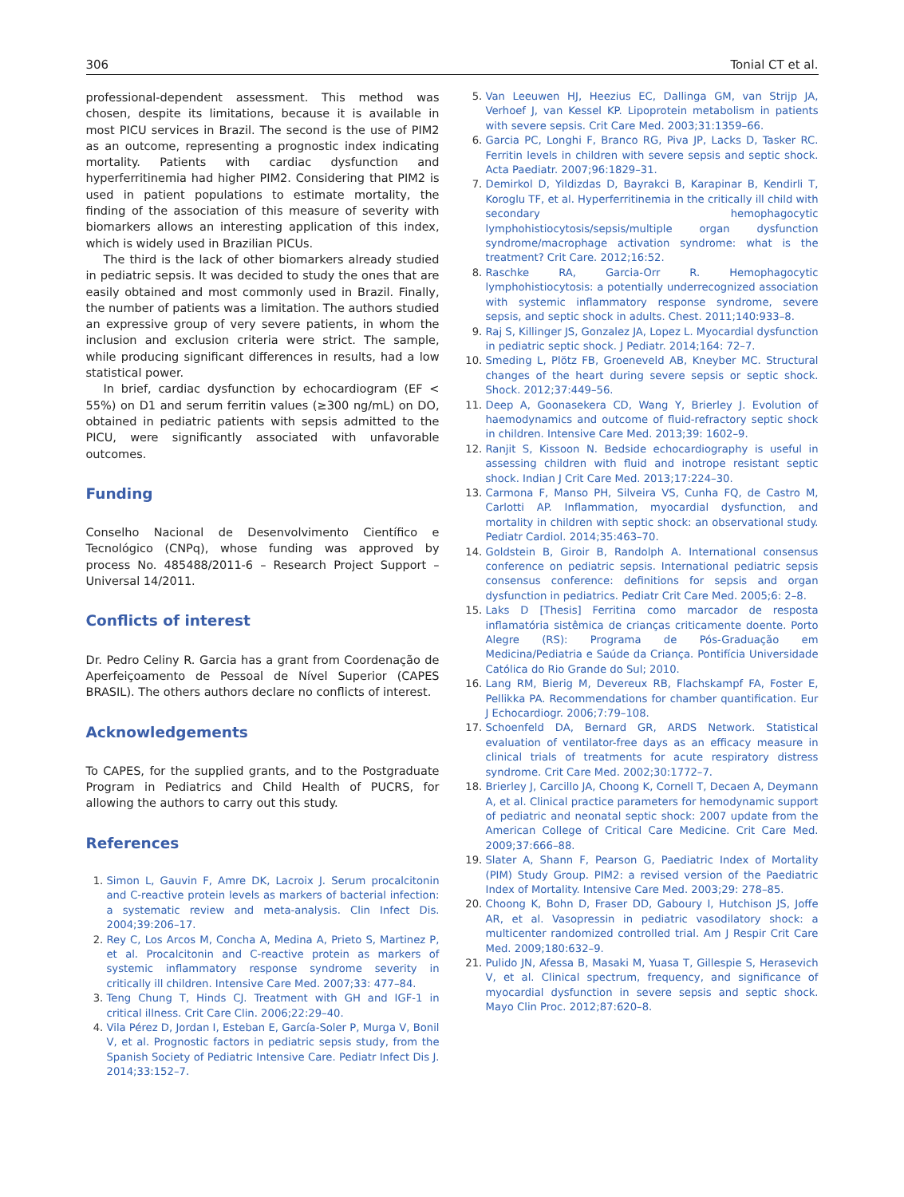306 Tonial CT et al.
professional-dependent assessment. This method was chosen, despite its limitations, because it is available in most PICU services in Brazil. The second is the use of PIM2 as an outcome, representing a prognostic index indicating mortality. Patients with cardiac dysfunction and hyperferritinemia had higher PIM2. Considering that PIM2 is used in patient populations to estimate mortality, the finding of the association of this measure of severity with biomarkers allows an interesting application of this index, which is widely used in Brazilian PICUs.
The third is the lack of other biomarkers already studied in pediatric sepsis. It was decided to study the ones that are easily obtained and most commonly used in Brazil. Finally, the number of patients was a limitation. The authors studied an expressive group of very severe patients, in whom the inclusion and exclusion criteria were strict. The sample, while producing significant differences in results, had a low statistical power.
In brief, cardiac dysfunction by echocardiogram (EF < 55%) on D1 and serum ferritin values (≥300 ng/mL) on DO, obtained in pediatric patients with sepsis admitted to the PICU, were significantly associated with unfavorable outcomes.
Funding
Conselho Nacional de Desenvolvimento Científico e Tecnológico (CNPq), whose funding was approved by process No. 485488/2011-6 – Research Project Support – Universal 14/2011.
Conflicts of interest
Dr. Pedro Celiny R. Garcia has a grant from Coordenação de Aperfeiçoamento de Pessoal de Nível Superior (CAPES BRASIL). The others authors declare no conflicts of interest.
Acknowledgements
To CAPES, for the supplied grants, and to the Postgraduate Program in Pediatrics and Child Health of PUCRS, for allowing the authors to carry out this study.
References
1. Simon L, Gauvin F, Amre DK, Lacroix J. Serum procalcitonin and C-reactive protein levels as markers of bacterial infection: a systematic review and meta-analysis. Clin Infect Dis. 2004;39:206–17.
2. Rey C, Los Arcos M, Concha A, Medina A, Prieto S, Martinez P, et al. Procalcitonin and C-reactive protein as markers of systemic inflammatory response syndrome severity in critically ill children. Intensive Care Med. 2007;33: 477–84.
3. Teng Chung T, Hinds CJ. Treatment with GH and IGF-1 in critical illness. Crit Care Clin. 2006;22:29–40.
4. Vila Pérez D, Jordan I, Esteban E, García-Soler P, Murga V, Bonil V, et al. Prognostic factors in pediatric sepsis study, from the Spanish Society of Pediatric Intensive Care. Pediatr Infect Dis J. 2014;33:152–7.
5. Van Leeuwen HJ, Heezius EC, Dallinga GM, van Strijp JA, Verhoef J, van Kessel KP. Lipoprotein metabolism in patients with severe sepsis. Crit Care Med. 2003;31:1359–66.
6. Garcia PC, Longhi F, Branco RG, Piva JP, Lacks D, Tasker RC. Ferritin levels in children with severe sepsis and septic shock. Acta Paediatr. 2007;96:1829–31.
7. Demirkol D, Yildizdas D, Bayrakci B, Karapinar B, Kendirli T, Koroglu TF, et al. Hyperferritinemia in the critically ill child with secondary hemophagocytic lymphohistiocytosis/sepsis/multiple organ dysfunction syndrome/macrophage activation syndrome: what is the treatment? Crit Care. 2012;16:52.
8. Raschke RA, Garcia-Orr R. Hemophagocytic lymphohistiocytosis: a potentially underrecognized association with systemic inflammatory response syndrome, severe sepsis, and septic shock in adults. Chest. 2011;140:933–8.
9. Raj S, Killinger JS, Gonzalez JA, Lopez L. Myocardial dysfunction in pediatric septic shock. J Pediatr. 2014;164: 72–7.
10. Smeding L, Plötz FB, Groeneveld AB, Kneyber MC. Structural changes of the heart during severe sepsis or septic shock. Shock. 2012;37:449–56.
11. Deep A, Goonasekera CD, Wang Y, Brierley J. Evolution of haemodynamics and outcome of fluid-refractory septic shock in children. Intensive Care Med. 2013;39: 1602–9.
12. Ranjit S, Kissoon N. Bedside echocardiography is useful in assessing children with fluid and inotrope resistant septic shock. Indian J Crit Care Med. 2013;17:224–30.
13. Carmona F, Manso PH, Silveira VS, Cunha FQ, de Castro M, Carlotti AP. Inflammation, myocardial dysfunction, and mortality in children with septic shock: an observational study. Pediatr Cardiol. 2014;35:463–70.
14. Goldstein B, Giroir B, Randolph A. International consensus conference on pediatric sepsis. International pediatric sepsis consensus conference: definitions for sepsis and organ dysfunction in pediatrics. Pediatr Crit Care Med. 2005;6: 2–8.
15. Laks D [Thesis] Ferritina como marcador de resposta inflamatória sistêmica de crianças criticamente doente. Porto Alegre (RS): Programa de Pós-Graduação em Medicina/Pediatria e Saúde da Criança. Pontifícia Universidade Católica do Rio Grande do Sul; 2010.
16. Lang RM, Bierig M, Devereux RB, Flachskampf FA, Foster E, Pellikka PA. Recommendations for chamber quantification. Eur J Echocardiogr. 2006;7:79–108.
17. Schoenfeld DA, Bernard GR, ARDS Network. Statistical evaluation of ventilator-free days as an efficacy measure in clinical trials of treatments for acute respiratory distress syndrome. Crit Care Med. 2002;30:1772–7.
18. Brierley J, Carcillo JA, Choong K, Cornell T, Decaen A, Deymann A, et al. Clinical practice parameters for hemodynamic support of pediatric and neonatal septic shock: 2007 update from the American College of Critical Care Medicine. Crit Care Med. 2009;37:666–88.
19. Slater A, Shann F, Pearson G, Paediatric Index of Mortality (PIM) Study Group. PIM2: a revised version of the Paediatric Index of Mortality. Intensive Care Med. 2003;29: 278–85.
20. Choong K, Bohn D, Fraser DD, Gaboury I, Hutchison JS, Joffe AR, et al. Vasopressin in pediatric vasodilatory shock: a multicenter randomized controlled trial. Am J Respir Crit Care Med. 2009;180:632–9.
21. Pulido JN, Afessa B, Masaki M, Yuasa T, Gillespie S, Herasevich V, et al. Clinical spectrum, frequency, and significance of myocardial dysfunction in severe sepsis and septic shock. Mayo Clin Proc. 2012;87:620–8.